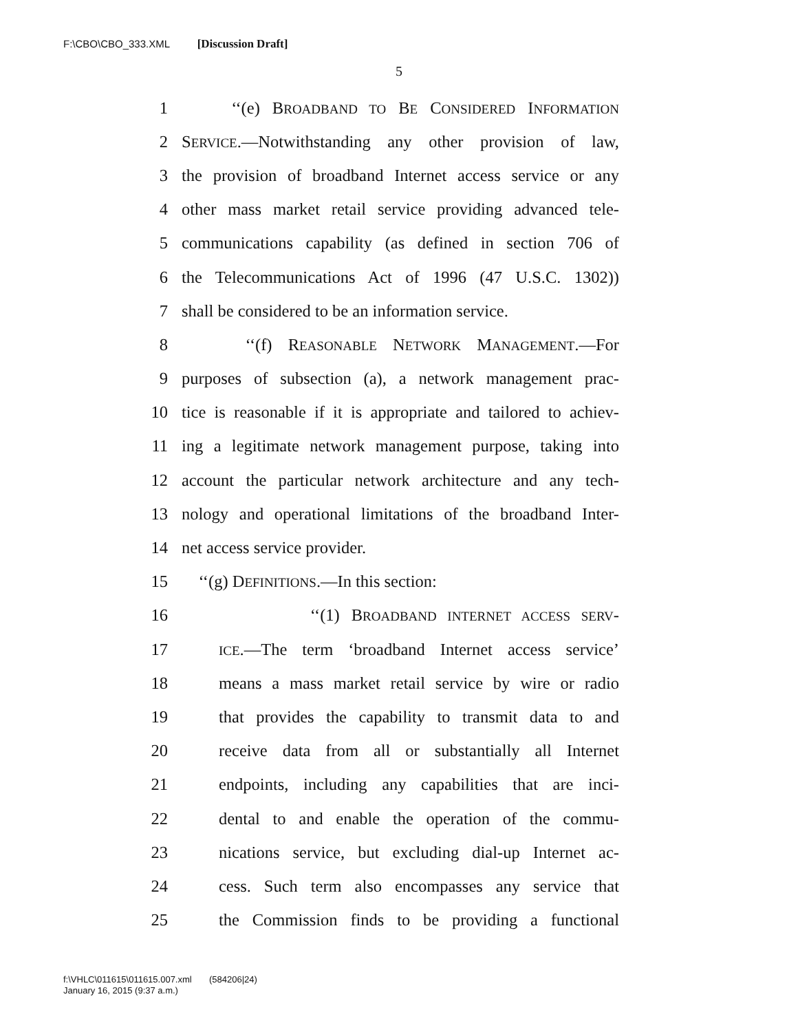F:\CBO\CBO_333.XML [Discussion Draft]
5
1 ‘‘(e) BROADBAND TO BE CONSIDERED INFORMATION
2 SERVICE.—Notwithstanding any other provision of law,
3 the provision of broadband Internet access service or any
4 other mass market retail service providing advanced tele-
5 communications capability (as defined in section 706 of
6 the Telecommunications Act of 1996 (47 U.S.C. 1302))
7 shall be considered to be an information service.
8 ‘‘(f) REASONABLE NETWORK MANAGEMENT.—For
9 purposes of subsection (a), a network management prac-
10 tice is reasonable if it is appropriate and tailored to achiev-
11 ing a legitimate network management purpose, taking into
12 account the particular network architecture and any tech-
13 nology and operational limitations of the broadband Inter-
14 net access service provider.
15 ‘‘(g) DEFINITIONS.—In this section:
16 ‘‘(1) BROADBAND INTERNET ACCESS SERV-
17 ICE.—The term ‘broadband Internet access service’
18 means a mass market retail service by wire or radio
19 that provides the capability to transmit data to and
20 receive data from all or substantially all Internet
21 endpoints, including any capabilities that are inci-
22 dental to and enable the operation of the commu-
23 nications service, but excluding dial-up Internet ac-
24 cess. Such term also encompasses any service that
25 the Commission finds to be providing a functional
f:\VHLC\011615\011615.007.xml (584206|24)
January 16, 2015 (9:37 a.m.)